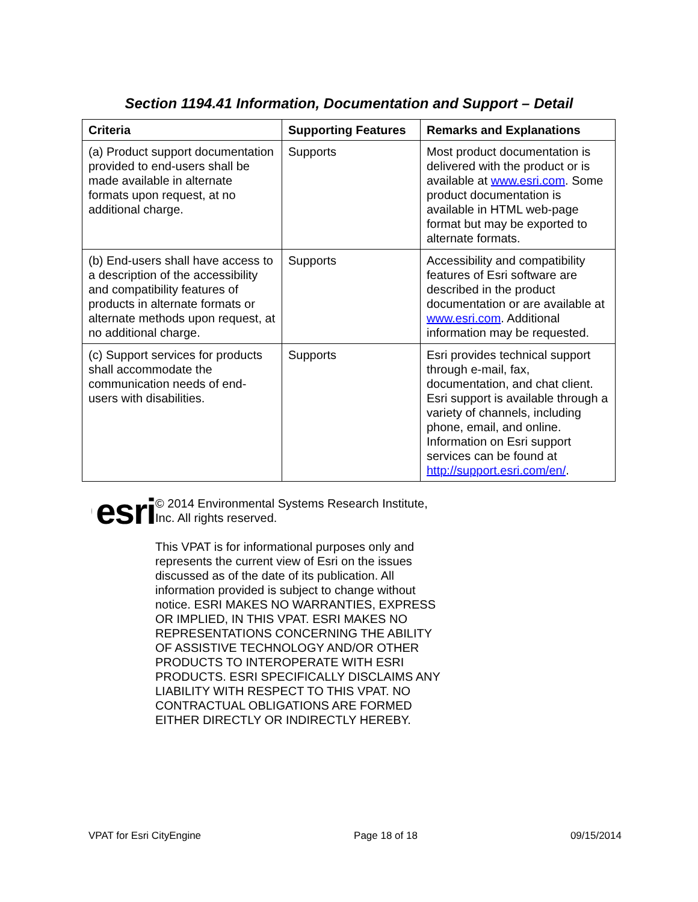Section 1194.41 Information, Documentation and Support – Detail
| Criteria | Supporting Features | Remarks and Explanations |
| --- | --- | --- |
| (a) Product support documentation provided to end-users shall be made available in alternate formats upon request, at no additional charge. | Supports | Most product documentation is delivered with the product or is available at www.esri.com . Some product documentation is available in HTML web-page format but may be exported to alternate formats. |
| (b) End-users shall have access to a description of the accessibility and compatibility features of products in alternate formats or alternate methods upon request, at no additional charge. | Supports | Accessibility and compatibility features of Esri software are described in the product documentation or are available at www.esri.com . Additional information may be requested. |
| (c) Support services for products shall accommodate the communication needs of end-users with disabilities. | Supports | Esri provides technical support through e-mail, fax, documentation, and chat client. Esri support is available through a variety of channels, including phone, email, and online. Information on Esri support services can be found at http://support.esri.com/en/ . |
esri
© 2014 Environmental Systems Research Institute, Inc. All rights reserved.
This VPAT is for informational purposes only and represents the current view of Esri on the issues discussed as of the date of its publication. All information provided is subject to change without notice. ESRI MAKES NO WARRANTIES, EXPRESS OR IMPLIED, IN THIS VPAT. ESRI MAKES NO REPRESENTATIONS CONCERNING THE ABILITY OF ASSISTIVE TECHNOLOGY AND/OR OTHER PRODUCTS TO INTEROPERATE WITH ESRI PRODUCTS. ESRI SPECIFICALLY DISCLAIMS ANY LIABILITY WITH RESPECT TO THIS VPAT. NO CONTRACTUAL OBLIGATIONS ARE FORMED EITHER DIRECTLY OR INDIRECTLY HEREBY.
VPAT for Esri CityEngine Page 18 of 18 09/15/2014